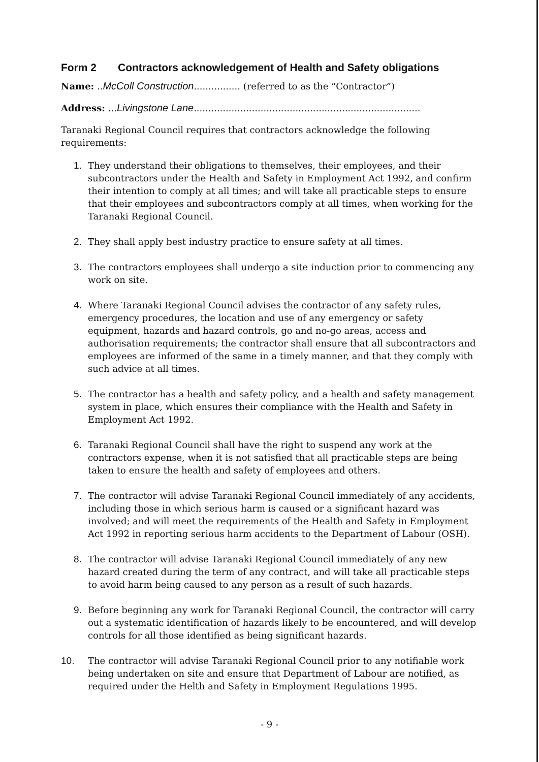Form 2 Contractors acknowledgement of Health and Safety obligations
Name: ..McColl Construction................ (referred to as the “Contractor”)
Address: ...Livingstone Lane..............................................................................
Taranaki Regional Council requires that contractors acknowledge the following requirements:
1. They understand their obligations to themselves, their employees, and their subcontractors under the Health and Safety in Employment Act 1992, and confirm their intention to comply at all times; and will take all practicable steps to ensure that their employees and subcontractors comply at all times, when working for the Taranaki Regional Council.
2. They shall apply best industry practice to ensure safety at all times.
3. The contractors employees shall undergo a site induction prior to commencing any work on site.
4. Where Taranaki Regional Council advises the contractor of any safety rules, emergency procedures, the location and use of any emergency or safety equipment, hazards and hazard controls, go and no-go areas, access and authorisation requirements; the contractor shall ensure that all subcontractors and employees are informed of the same in a timely manner, and that they comply with such advice at all times.
5. The contractor has a health and safety policy, and a health and safety management system in place, which ensures their compliance with the Health and Safety in Employment Act 1992.
6. Taranaki Regional Council shall have the right to suspend any work at the contractors expense, when it is not satisfied that all practicable steps are being taken to ensure the health and safety of employees and others.
7. The contractor will advise Taranaki Regional Council immediately of any accidents, including those in which serious harm is caused or a significant hazard was involved; and will meet the requirements of the Health and Safety in Employment Act 1992 in reporting serious harm accidents to the Department of Labour (OSH).
8. The contractor will advise Taranaki Regional Council immediately of any new hazard created during the term of any contract, and will take all practicable steps to avoid harm being caused to any person as a result of such hazards.
9. Before beginning any work for Taranaki Regional Council, the contractor will carry out a systematic identification of hazards likely to be encountered, and will develop controls for all those identified as being significant hazards.
10. The contractor will advise Taranaki Regional Council prior to any notifiable work being undertaken on site and ensure that Department of Labour are notified, as required under the Helth and Safety in Employment Regulations 1995.
- 9 -